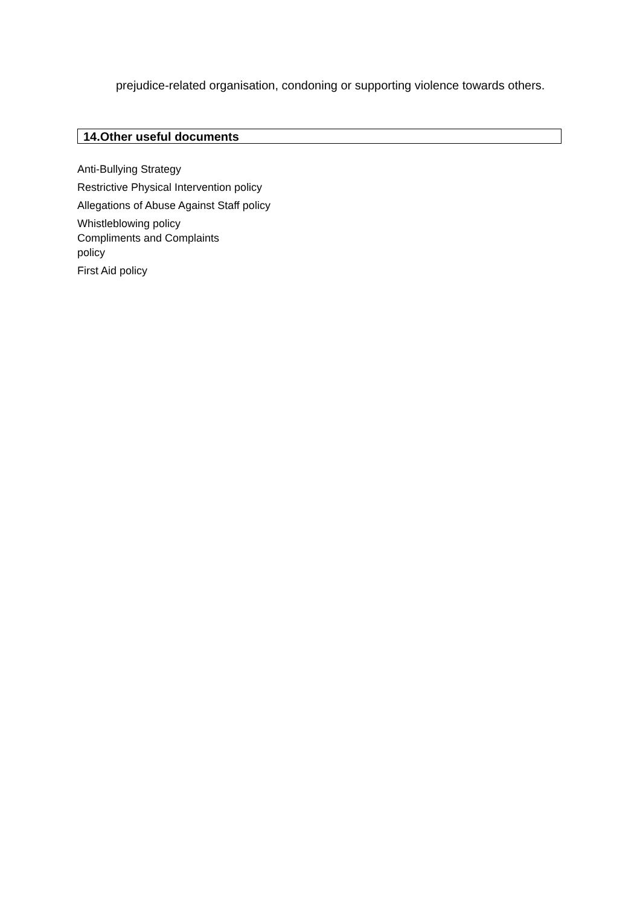prejudice-related organisation, condoning or supporting violence towards others.
14.Other useful documents
Anti-Bullying Strategy
Restrictive Physical Intervention policy
Allegations of Abuse Against Staff policy
Whistleblowing policy
Compliments and Complaints
policy
First Aid policy